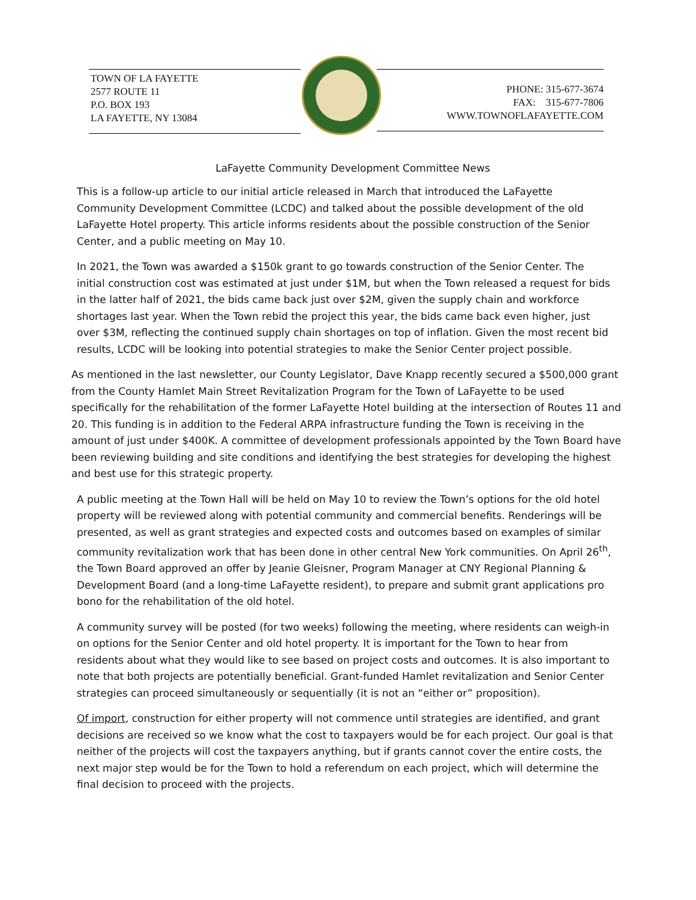TOWN OF LA FAYETTE
2577 ROUTE 11
P.O. BOX 193
LA FAYETTE, NY 13084
PHONE: 315-677-3674
FAX: 315-677-7806
WWW.TOWNOFLAFAYETTE.COM
LaFayette Community Development Committee News
This is a follow-up article to our initial article released in March that introduced the LaFayette Community Development Committee (LCDC) and talked about the possible development of the old LaFayette Hotel property. This article informs residents about the possible construction of the Senior Center, and a public meeting on May 10.
In 2021, the Town was awarded a $150k grant to go towards construction of the Senior Center. The initial construction cost was estimated at just under $1M, but when the Town released a request for bids in the latter half of 2021, the bids came back just over $2M, given the supply chain and workforce shortages last year. When the Town rebid the project this year, the bids came back even higher, just over $3M, reflecting the continued supply chain shortages on top of inflation. Given the most recent bid results, LCDC will be looking into potential strategies to make the Senior Center project possible.
As mentioned in the last newsletter, our County Legislator, Dave Knapp recently secured a $500,000 grant from the County Hamlet Main Street Revitalization Program for the Town of LaFayette to be used specifically for the rehabilitation of the former LaFayette Hotel building at the intersection of Routes 11 and 20. This funding is in addition to the Federal ARPA infrastructure funding the Town is receiving in the amount of just under $400K. A committee of development professionals appointed by the Town Board have been reviewing building and site conditions and identifying the best strategies for developing the highest and best use for this strategic property.
A public meeting at the Town Hall will be held on May 10 to review the Town’s options for the old hotel property will be reviewed along with potential community and commercial benefits. Renderings will be presented, as well as grant strategies and expected costs and outcomes based on examples of similar community revitalization work that has been done in other central New York communities. On April 26<sup>th</sup>, the Town Board approved an offer by Jeanie Gleisner, Program Manager at CNY Regional Planning & Development Board (and a long-time LaFayette resident), to prepare and submit grant applications pro bono for the rehabilitation of the old hotel.
A community survey will be posted (for two weeks) following the meeting, where residents can weigh-in on options for the Senior Center and old hotel property. It is important for the Town to hear from residents about what they would like to see based on project costs and outcomes. It is also important to note that both projects are potentially beneficial. Grant-funded Hamlet revitalization and Senior Center strategies can proceed simultaneously or sequentially (it is not an “either or” proposition).
Of import, construction for either property will not commence until strategies are identified, and grant decisions are received so we know what the cost to taxpayers would be for each project. Our goal is that neither of the projects will cost the taxpayers anything, but if grants cannot cover the entire costs, the next major step would be for the Town to hold a referendum on each project, which will determine the final decision to proceed with the projects.